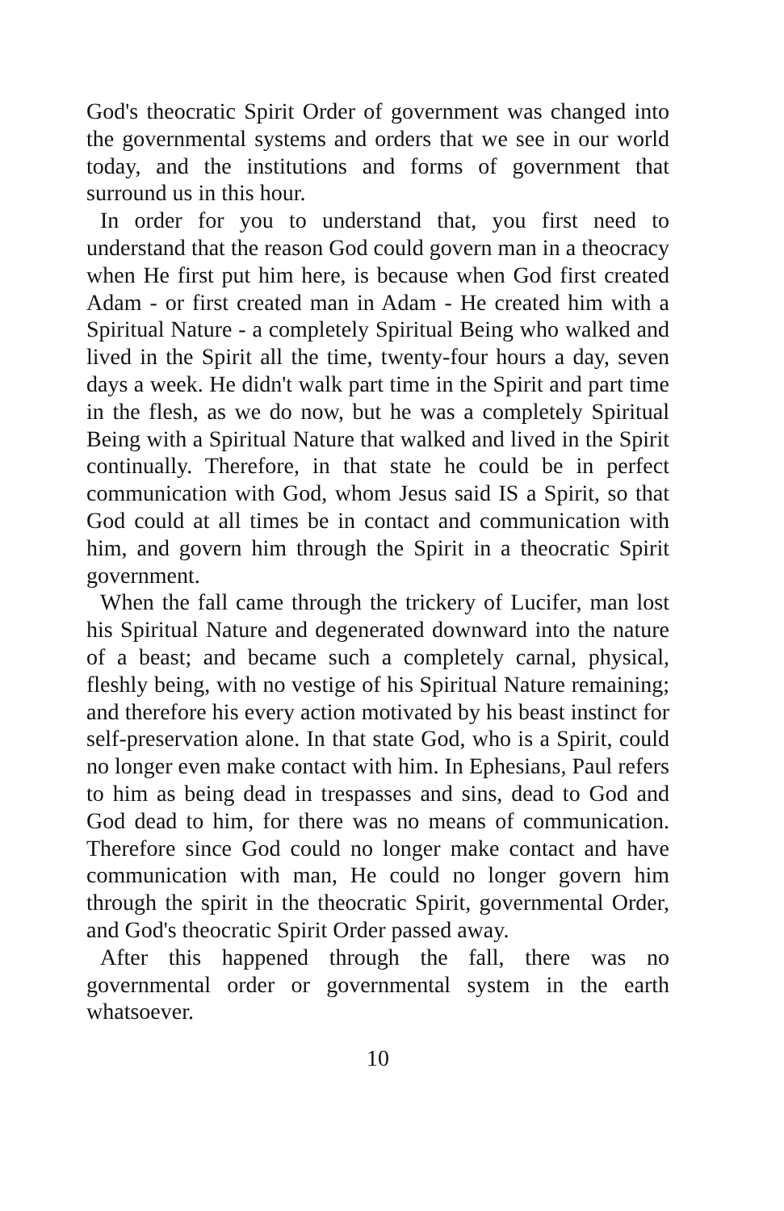God's theocratic Spirit Order of government was changed into the governmental systems and orders that we see in our world today, and the institutions and forms of government that surround us in this hour.
In order for you to understand that, you first need to understand that the reason God could govern man in a theocracy when He first put him here, is because when God first created Adam - or first created man in Adam - He created him with a Spiritual Nature - a completely Spiritual Being who walked and lived in the Spirit all the time, twenty-four hours a day, seven days a week. He didn't walk part time in the Spirit and part time in the flesh, as we do now, but he was a completely Spiritual Being with a Spiritual Nature that walked and lived in the Spirit continually. Therefore, in that state he could be in perfect communication with God, whom Jesus said IS a Spirit, so that God could at all times be in contact and communication with him, and govern him through the Spirit in a theocratic Spirit government.
When the fall came through the trickery of Lucifer, man lost his Spiritual Nature and degenerated downward into the nature of a beast; and became such a completely carnal, physical, fleshly being, with no vestige of his Spiritual Nature remaining; and therefore his every action motivated by his beast instinct for self-preservation alone. In that state God, who is a Spirit, could no longer even make contact with him. In Ephesians, Paul refers to him as being dead in trespasses and sins, dead to God and God dead to him, for there was no means of communication. Therefore since God could no longer make contact and have communication with man, He could no longer govern him through the spirit in the theocratic Spirit, governmental Order, and God's theocratic Spirit Order passed away.
After this happened through the fall, there was no governmental order or governmental system in the earth whatsoever.
10